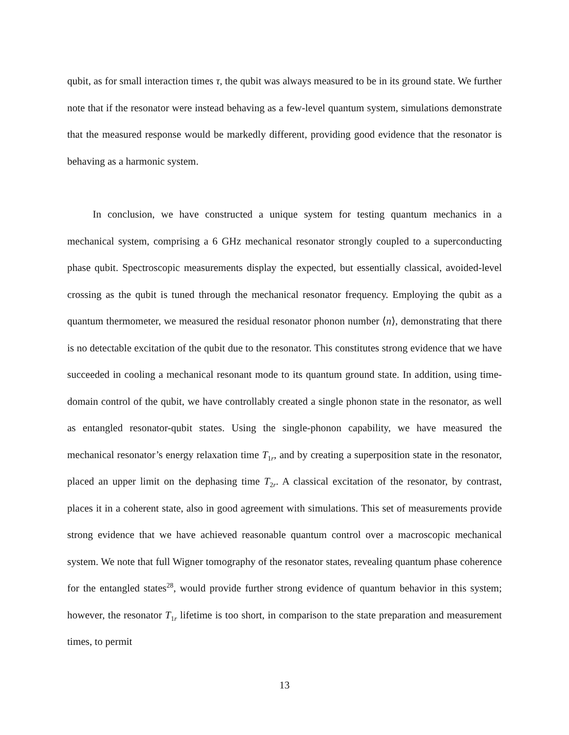qubit, as for small interaction times τ, the qubit was always measured to be in its ground state. We further note that if the resonator were instead behaving as a few-level quantum system, simulations demonstrate that the measured response would be markedly different, providing good evidence that the resonator is behaving as a harmonic system.
In conclusion, we have constructed a unique system for testing quantum mechanics in a mechanical system, comprising a 6 GHz mechanical resonator strongly coupled to a superconducting phase qubit. Spectroscopic measurements display the expected, but essentially classical, avoided-level crossing as the qubit is tuned through the mechanical resonator frequency. Employing the qubit as a quantum thermometer, we measured the residual resonator phonon number ⟨n⟩, demonstrating that there is no detectable excitation of the qubit due to the resonator. This constitutes strong evidence that we have succeeded in cooling a mechanical resonant mode to its quantum ground state. In addition, using time-domain control of the qubit, we have controllably created a single phonon state in the resonator, as well as entangled resonator-qubit states. Using the single-phonon capability, we have measured the mechanical resonator’s energy relaxation time T<sub>1r</sub>, and by creating a superposition state in the resonator, placed an upper limit on the dephasing time T<sub>2r</sub>. A classical excitation of the resonator, by contrast, places it in a coherent state, also in good agreement with simulations. This set of measurements provide strong evidence that we have achieved reasonable quantum control over a macroscopic mechanical system. We note that full Wigner tomography of the resonator states, revealing quantum phase coherence for the entangled states<sup>28</sup>, would provide further strong evidence of quantum behavior in this system; however, the resonator T<sub>1r</sub> lifetime is too short, in comparison to the state preparation and measurement times, to permit
13